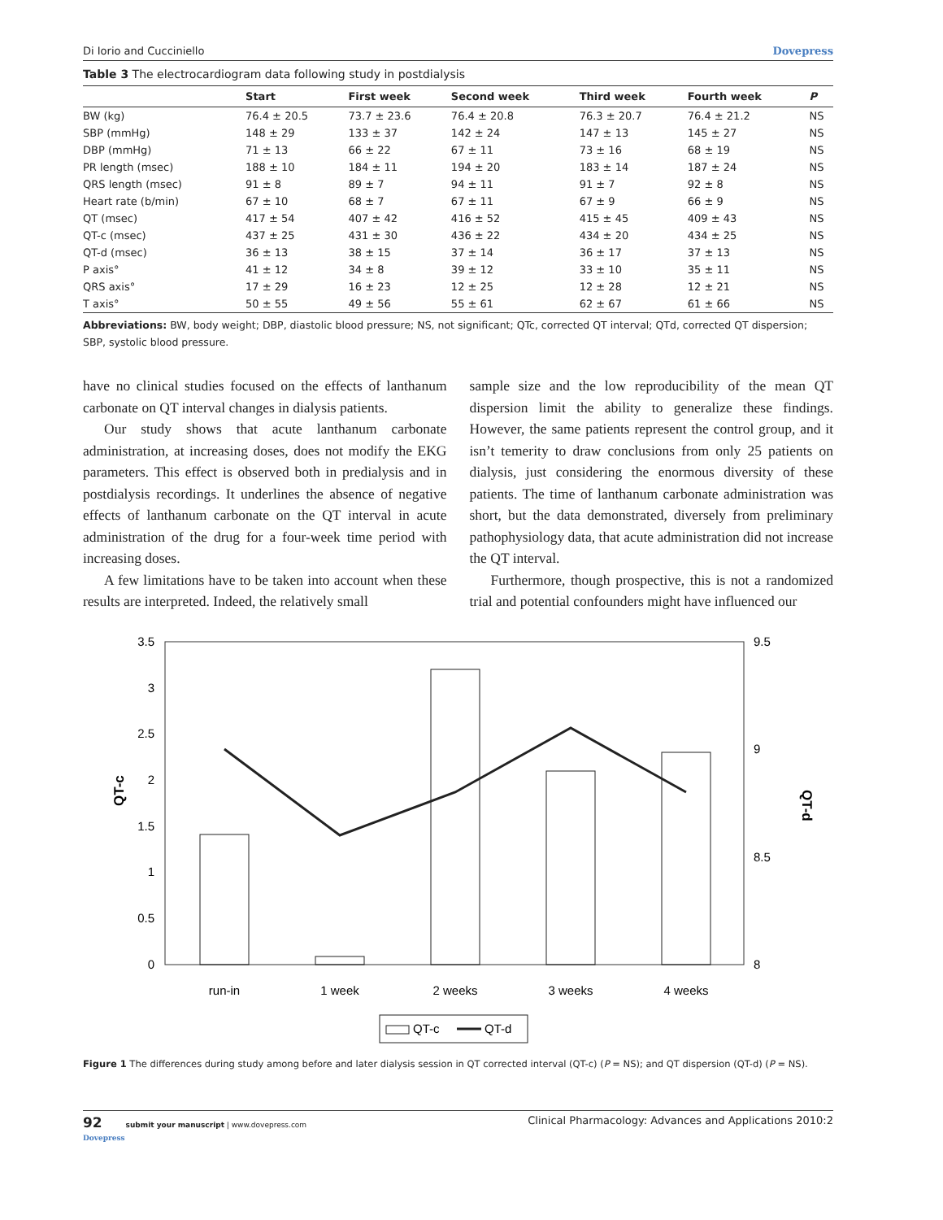Di Iorio and Cucciniello Dovepress
Table 3 The electrocardiogram data following study in postdialysis
| | Start | First week | Second week | Third week | Fourth week | P |
| --- | --- | --- | --- | --- | --- | --- |
| BW (kg) | 76.4 ± 20.5 | 73.7 ± 23.6 | 76.4 ± 20.8 | 76.3 ± 20.7 | 76.4 ± 21.2 | NS |
| SBP (mmHg) | 148 ± 29 | 133 ± 37 | 142 ± 24 | 147 ± 13 | 145 ± 27 | NS |
| DBP (mmHg) | 71 ± 13 | 66 ± 22 | 67 ± 11 | 73 ± 16 | 68 ± 19 | NS |
| PR length (msec) | 188 ± 10 | 184 ± 11 | 194 ± 20 | 183 ± 14 | 187 ± 24 | NS |
| QRS length (msec) | 91 ± 8 | 89 ± 7 | 94 ± 11 | 91 ± 7 | 92 ± 8 | NS |
| Heart rate (b/min) | 67 ± 10 | 68 ± 7 | 67 ± 11 | 67 ± 9 | 66 ± 9 | NS |
| QT (msec) | 417 ± 54 | 407 ± 42 | 416 ± 52 | 415 ± 45 | 409 ± 43 | NS |
| QT-c (msec) | 437 ± 25 | 431 ± 30 | 436 ± 22 | 434 ± 20 | 434 ± 25 | NS |
| QT-d (msec) | 36 ± 13 | 38 ± 15 | 37 ± 14 | 36 ± 17 | 37 ± 13 | NS |
| P axis° | 41 ± 12 | 34 ± 8 | 39 ± 12 | 33 ± 10 | 35 ± 11 | NS |
| QRS axis° | 17 ± 29 | 16 ± 23 | 12 ± 25 | 12 ± 28 | 12 ± 21 | NS |
| T axis° | 50 ± 55 | 49 ± 56 | 55 ± 61 | 62 ± 67 | 61 ± 66 | NS |
Abbreviations: BW, body weight; DBP, diastolic blood pressure; NS, not significant; QTc, corrected QT interval; QTd, corrected QT dispersion; SBP, systolic blood pressure.
have no clinical studies focused on the effects of lanthanum carbonate on QT interval changes in dialysis patients.
Our study shows that acute lanthanum carbonate administration, at increasing doses, does not modify the EKG parameters. This effect is observed both in predialysis and in postdialysis recordings. It underlines the absence of negative effects of lanthanum carbonate on the QT interval in acute administration of the drug for a four-week time period with increasing doses.
A few limitations have to be taken into account when these results are interpreted. Indeed, the relatively small
sample size and the low reproducibility of the mean QT dispersion limit the ability to generalize these findings. However, the same patients represent the control group, and it isn’t temerity to draw conclusions from only 25 patients on dialysis, just considering the enormous diversity of these patients. The time of lanthanum carbonate administration was short, but the data demonstrated, diversely from preliminary pathophysiology data, that acute administration did not increase the QT interval.
Furthermore, though prospective, this is not a randomized trial and potential confounders might have influenced our
3.5
3
2.5
2
1.5
1
0.5
0
9.5
9
8.5
8
QT-c
QT-d
run-in
1 week
2 weeks
3 weeks
4 weeks
QT-c
QT-d
Figure 1 The differences during study among before and later dialysis session in QT corrected interval (QT-c) (P = NS); and QT dispersion (QT-d) (P = NS).
92 submit your manuscript | www.dovepress.com
Dovepress Clinical Pharmacology: Advances and Applications 2010:2